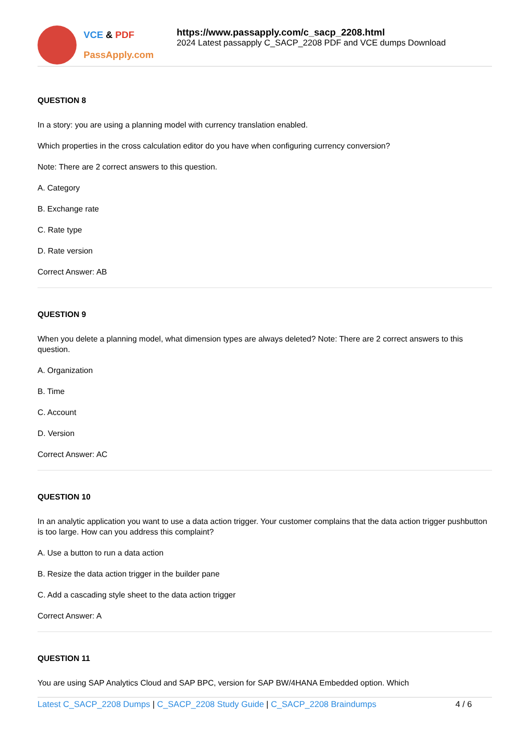VCE & PDF
PassApply.com
https://www.passapply.com/c_sacp_2208.html
2024 Latest passapply C_SACP_2208 PDF and VCE dumps Download
QUESTION 8
In a story: you are using a planning model with currency translation enabled.
Which properties in the cross calculation editor do you have when configuring currency conversion?
Note: There are 2 correct answers to this question.
A. Category
B. Exchange rate
C. Rate type
D. Rate version
Correct Answer: AB
QUESTION 9
When you delete a planning model, what dimension types are always deleted? Note: There are 2 correct answers to this question.
A. Organization
B. Time
C. Account
D. Version
Correct Answer: AC
QUESTION 10
In an analytic application you want to use a data action trigger. Your customer complains that the data action trigger pushbutton is too large. How can you address this complaint?
A. Use a button to run a data action
B. Resize the data action trigger in the builder pane
C. Add a cascading style sheet to the data action trigger
Correct Answer: A
QUESTION 11
You are using SAP Analytics Cloud and SAP BPC, version for SAP BW/4HANA Embedded option. Which
Latest C_SACP_2208 Dumps | C_SACP_2208 Study Guide | C_SACP_2208 Braindumps 4 / 6